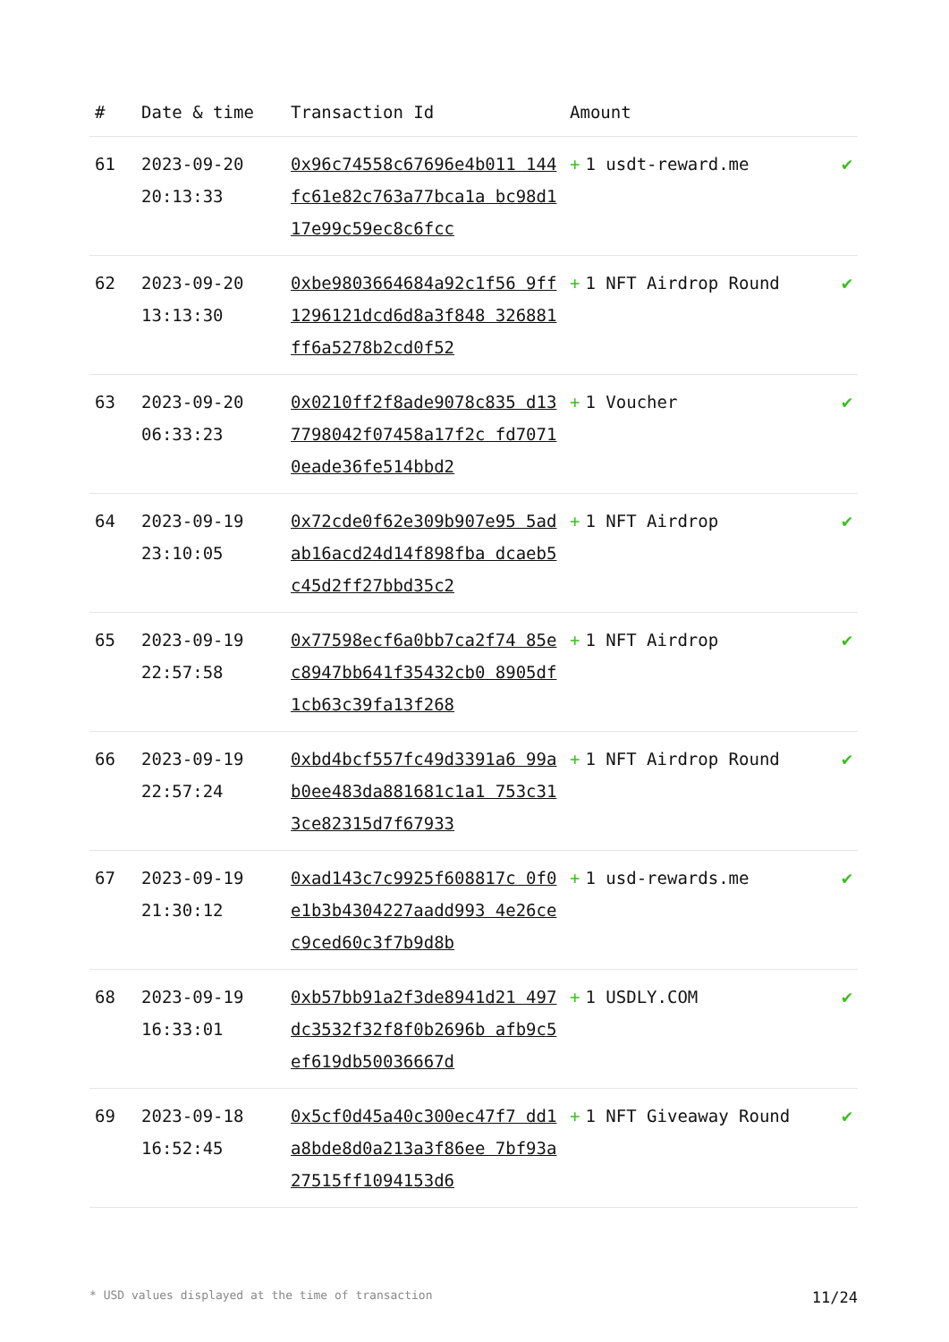| # | Date & time | Transaction Id | Amount | |
| --- | --- | --- | --- | --- |
| 61 | 2023-09-20 20:13:33 | 0x96c74558c67696e4b011 144fc61e82c763a77bca1a bc98d117e99c59ec8c6fcc | + 1 usdt-reward.me | ✔ |
| 62 | 2023-09-20 13:13:30 | 0xbe9803664684a92c1f56 9ff1296121dcd6d8a3f848 326881ff6a5278b2cd0f52 | + 1 NFT Airdrop Round | ✔ |
| 63 | 2023-09-20 06:33:23 | 0x0210ff2f8ade9078c835 d137798042f07458a17f2c fd70710eade36fe514bbd2 | + 1 Voucher | ✔ |
| 64 | 2023-09-19 23:10:05 | 0x72cde0f62e309b907e95 5adab16acd24d14f898fba dcaeb5c45d2ff27bbd35c2 | + 1 NFT Airdrop | ✔ |
| 65 | 2023-09-19 22:57:58 | 0x77598ecf6a0bb7ca2f74 85ec8947bb641f35432cb0 8905df1cb63c39fa13f268 | + 1 NFT Airdrop | ✔ |
| 66 | 2023-09-19 22:57:24 | 0xbd4bcf557fc49d3391a6 99ab0ee483da881681c1a1 753c313ce82315d7f67933 | + 1 NFT Airdrop Round | ✔ |
| 67 | 2023-09-19 21:30:12 | 0xad143c7c9925f608817c 0f0e1b3b4304227aadd993 4e26cec9ced60c3f7b9d8b | + 1 usd-rewards.me | ✔ |
| 68 | 2023-09-19 16:33:01 | 0xb57bb91a2f3de8941d21 497dc3532f32f8f0b2696b afb9c5ef619db50036667d | + 1 USDLY.COM | ✔ |
| 69 | 2023-09-18 16:52:45 | 0x5cf0d45a40c300ec47f7 dd1a8bde8d0a213a3f86ee 7bf93a27515ff1094153d6 | + 1 NFT Giveaway Round | ✔ |
* USD values displayed at the time of transaction 11/24